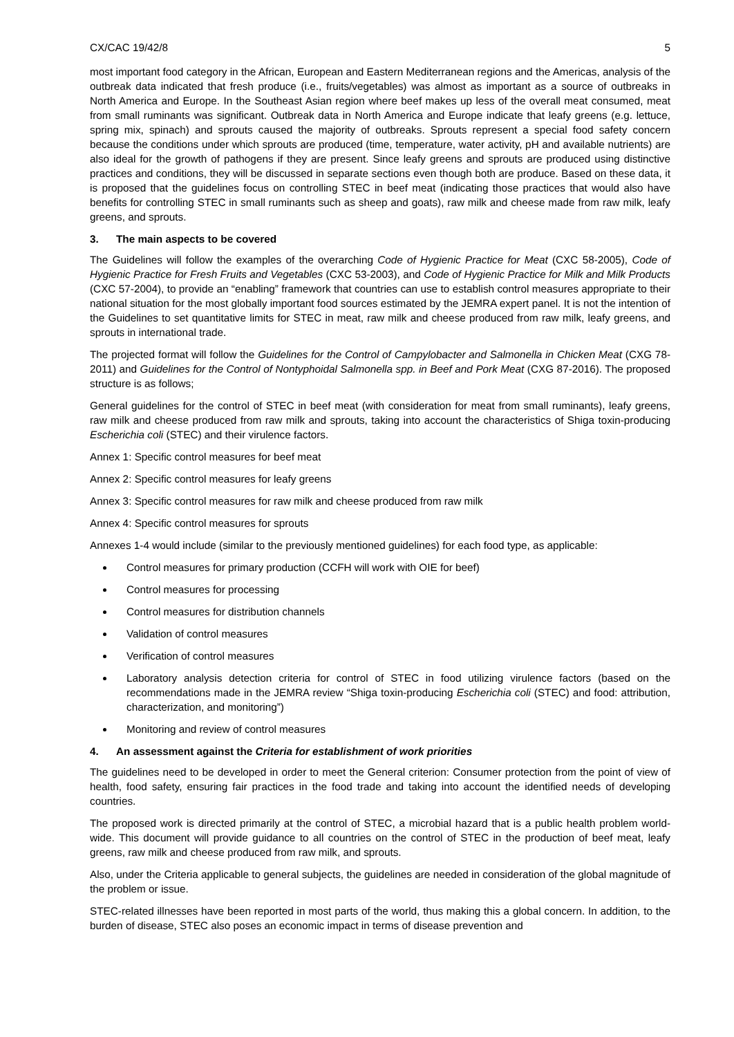CX/CAC 19/42/8 5
most important food category in the African, European and Eastern Mediterranean regions and the Americas, analysis of the outbreak data indicated that fresh produce (i.e., fruits/vegetables) was almost as important as a source of outbreaks in North America and Europe. In the Southeast Asian region where beef makes up less of the overall meat consumed, meat from small ruminants was significant. Outbreak data in North America and Europe indicate that leafy greens (e.g. lettuce, spring mix, spinach) and sprouts caused the majority of outbreaks. Sprouts represent a special food safety concern because the conditions under which sprouts are produced (time, temperature, water activity, pH and available nutrients) are also ideal for the growth of pathogens if they are present. Since leafy greens and sprouts are produced using distinctive practices and conditions, they will be discussed in separate sections even though both are produce. Based on these data, it is proposed that the guidelines focus on controlling STEC in beef meat (indicating those practices that would also have benefits for controlling STEC in small ruminants such as sheep and goats), raw milk and cheese made from raw milk, leafy greens, and sprouts.
3. The main aspects to be covered
The Guidelines will follow the examples of the overarching Code of Hygienic Practice for Meat (CXC 58-2005), Code of Hygienic Practice for Fresh Fruits and Vegetables (CXC 53-2003), and Code of Hygienic Practice for Milk and Milk Products (CXC 57-2004), to provide an “enabling” framework that countries can use to establish control measures appropriate to their national situation for the most globally important food sources estimated by the JEMRA expert panel. It is not the intention of the Guidelines to set quantitative limits for STEC in meat, raw milk and cheese produced from raw milk, leafy greens, and sprouts in international trade.
The projected format will follow the Guidelines for the Control of Campylobacter and Salmonella in Chicken Meat (CXG 78-2011) and Guidelines for the Control of Nontyphoidal Salmonella spp. in Beef and Pork Meat (CXG 87-2016). The proposed structure is as follows;
General guidelines for the control of STEC in beef meat (with consideration for meat from small ruminants), leafy greens, raw milk and cheese produced from raw milk and sprouts, taking into account the characteristics of Shiga toxin-producing Escherichia coli (STEC) and their virulence factors.
Annex 1: Specific control measures for beef meat
Annex 2: Specific control measures for leafy greens
Annex 3: Specific control measures for raw milk and cheese produced from raw milk
Annex 4: Specific control measures for sprouts
Annexes 1-4 would include (similar to the previously mentioned guidelines) for each food type, as applicable:
Control measures for primary production (CCFH will work with OIE for beef)
Control measures for processing
Control measures for distribution channels
Validation of control measures
Verification of control measures
Laboratory analysis detection criteria for control of STEC in food utilizing virulence factors (based on the recommendations made in the JEMRA review “Shiga toxin-producing Escherichia coli (STEC) and food: attribution, characterization, and monitoring”)
Monitoring and review of control measures
4. An assessment against the Criteria for establishment of work priorities
The guidelines need to be developed in order to meet the General criterion: Consumer protection from the point of view of health, food safety, ensuring fair practices in the food trade and taking into account the identified needs of developing countries.
The proposed work is directed primarily at the control of STEC, a microbial hazard that is a public health problem world-wide. This document will provide guidance to all countries on the control of STEC in the production of beef meat, leafy greens, raw milk and cheese produced from raw milk, and sprouts.
Also, under the Criteria applicable to general subjects, the guidelines are needed in consideration of the global magnitude of the problem or issue.
STEC-related illnesses have been reported in most parts of the world, thus making this a global concern. In addition, to the burden of disease, STEC also poses an economic impact in terms of disease prevention and